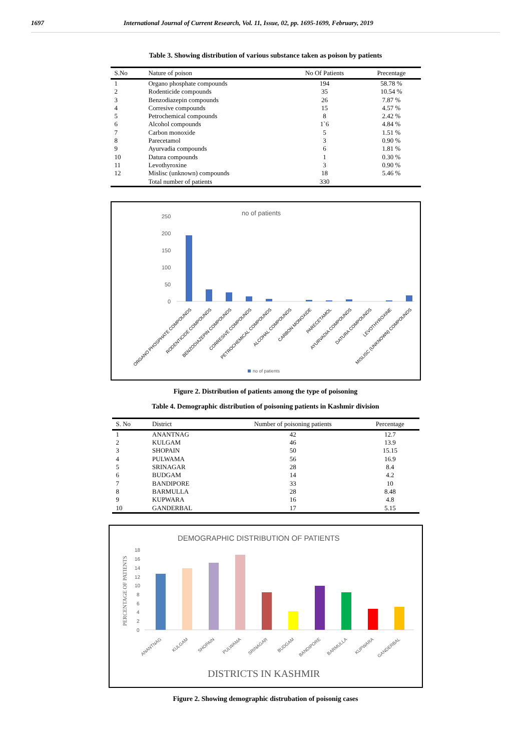1697 International Journal of Current Research, Vol. 11, Issue, 02, pp. 1695-1699, February, 2019
Table 3. Showing distribution of various substance taken as poison by patients
| S.No | Nature of poison | No Of Patients | Precentage |
| --- | --- | --- | --- |
| 1 | Organo phosphate compounds | 194 | 58.78 % |
| 2 | Rodenticide compounds | 35 | 10.54 % |
| 3 | Benzodiazepin compounds | 26 | 7.87 % |
| 4 | Corresive compounds | 15 | 4.57 % |
| 5 | Petrochemical compounds | 8 | 2.42 % |
| 6 | Alcohol compounds | 1`6 | 4.84 % |
| 7 | Carbon monoxide | 5 | 1.51 % |
| 8 | Parecetamol | 3 | 0.90 % |
| 9 | Ayurvadia compounds | 6 | 1.81 % |
| 10 | Datura compounds | 1 | 0.30 % |
| 11 | Levothyroxine | 3 | 0.90 % |
| 12 | Mislisc (unknown) compounds | 18 | 5.46 % |
| | Total number of patients | 330 | |
no of patients
250
200
150
100
50
0
ORGANO PHOSPHATE COMPOUNDS
RODENTICIDE COMPOUNDS
BENZODIAZEPIN COMPOUNDS
CORRESIVE COMPOUNDS
PETROCHEMICAL COMPOUNDS
ALCOHAL COMPOUNDS
CARBON MONOXIDE
PARECETAMOL
AYURVADIA COMPOUNDS
DATURA COMPOUNDS
LEVOTHYROXINE
MISLISC (UNKNOWN) COMPOUNDS
no of patients
Figure 2. Distribution of patients among the type of poisoning
Table 4. Demographic distribution of poisoning patients in Kashmir division
| S. No | District | Number of poisoning patients | Percentage |
| --- | --- | --- | --- |
| 1 | ANANTNAG | 42 | 12.7 |
| 2 | KULGAM | 46 | 13.9 |
| 3 | SHOPAIN | 50 | 15.15 |
| 4 | PULWAMA | 56 | 16.9 |
| 5 | SRINAGAR | 28 | 8.4 |
| 6 | BUDGAM | 14 | 4.2 |
| 7 | BANDIPORE | 33 | 10 |
| 8 | BARMULLA | 28 | 8.48 |
| 9 | KUPWARA | 16 | 4.8 |
| 10 | GANDERBAL | 17 | 5.15 |
DEMOGRAPHIC DISTRIBUTION OF PATIENTS
PERCENTAGE OF PATIENTS
18
16
14
12
10
8
6
4
2
0
ANANTNAG
KULGAM
SHOPAIN
PULWAMA
SRINAGAR
BUDGAM
BANDIPORE
BARMULLA
KUPWARA
GANDERBAL
DISTRICTS IN KASHMIR
Figure 2. Showing demographic distrubation of poisonig cases